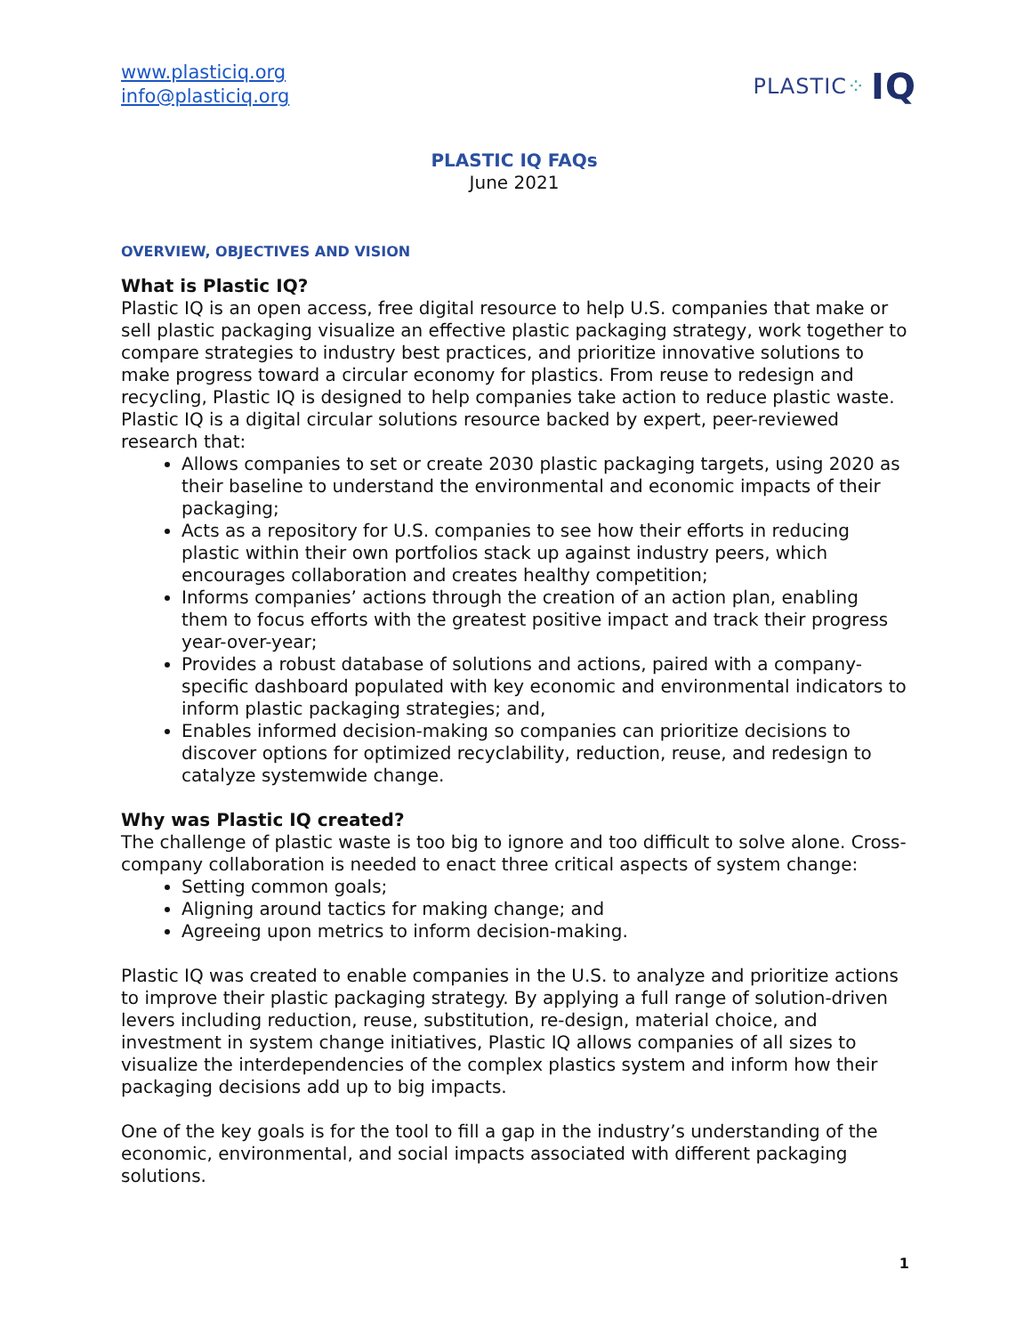www.plasticiq.org
info@plasticiq.org
PLASTIC ⁘ IQ
PLASTIC IQ FAQs
June 2021
OVERVIEW, OBJECTIVES AND VISION
What is Plastic IQ?
Plastic IQ is an open access, free digital resource to help U.S. companies that make or sell plastic packaging visualize an effective plastic packaging strategy, work together to compare strategies to industry best practices, and prioritize innovative solutions to make progress toward a circular economy for plastics. From reuse to redesign and recycling, Plastic IQ is designed to help companies take action to reduce plastic waste. Plastic IQ is a digital circular solutions resource backed by expert, peer-reviewed research that:
Allows companies to set or create 2030 plastic packaging targets, using 2020 as their baseline to understand the environmental and economic impacts of their packaging;
Acts as a repository for U.S. companies to see how their efforts in reducing plastic within their own portfolios stack up against industry peers, which encourages collaboration and creates healthy competition;
Informs companies’ actions through the creation of an action plan, enabling them to focus efforts with the greatest positive impact and track their progress year-over-year;
Provides a robust database of solutions and actions, paired with a company-specific dashboard populated with key economic and environmental indicators to inform plastic packaging strategies; and,
Enables informed decision-making so companies can prioritize decisions to discover options for optimized recyclability, reduction, reuse, and redesign to catalyze systemwide change.
Why was Plastic IQ created?
The challenge of plastic waste is too big to ignore and too difficult to solve alone. Cross-company collaboration is needed to enact three critical aspects of system change:
Setting common goals;
Aligning around tactics for making change; and
Agreeing upon metrics to inform decision-making.
Plastic IQ was created to enable companies in the U.S. to analyze and prioritize actions to improve their plastic packaging strategy. By applying a full range of solution-driven levers including reduction, reuse, substitution, re-design, material choice, and investment in system change initiatives, Plastic IQ allows companies of all sizes to visualize the interdependencies of the complex plastics system and inform how their packaging decisions add up to big impacts.
One of the key goals is for the tool to fill a gap in the industry’s understanding of the economic, environmental, and social impacts associated with different packaging solutions.
1